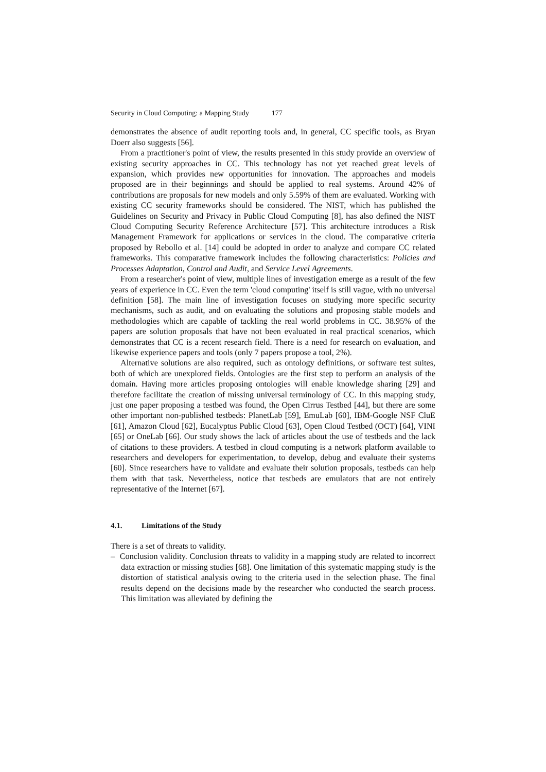Security in Cloud Computing: a Mapping Study 177
demonstrates the absence of audit reporting tools and, in general, CC specific tools, as Bryan Doerr also suggests [56].
From a practitioner's point of view, the results presented in this study provide an overview of existing security approaches in CC. This technology has not yet reached great levels of expansion, which provides new opportunities for innovation. The approaches and models proposed are in their beginnings and should be applied to real systems. Around 42% of contributions are proposals for new models and only 5.59% of them are evaluated. Working with existing CC security frameworks should be considered. The NIST, which has published the Guidelines on Security and Privacy in Public Cloud Computing [8], has also defined the NIST Cloud Computing Security Reference Architecture [57]. This architecture introduces a Risk Management Framework for applications or services in the cloud. The comparative criteria proposed by Rebollo et al. [14] could be adopted in order to analyze and compare CC related frameworks. This comparative framework includes the following characteristics: Policies and Processes Adaptation, Control and Audit, and Service Level Agreements.
From a researcher's point of view, multiple lines of investigation emerge as a result of the few years of experience in CC. Even the term 'cloud computing' itself is still vague, with no universal definition [58]. The main line of investigation focuses on studying more specific security mechanisms, such as audit, and on evaluating the solutions and proposing stable models and methodologies which are capable of tackling the real world problems in CC. 38.95% of the papers are solution proposals that have not been evaluated in real practical scenarios, which demonstrates that CC is a recent research field. There is a need for research on evaluation, and likewise experience papers and tools (only 7 papers propose a tool, 2%).
Alternative solutions are also required, such as ontology definitions, or software test suites, both of which are unexplored fields. Ontologies are the first step to perform an analysis of the domain. Having more articles proposing ontologies will enable knowledge sharing [29] and therefore facilitate the creation of missing universal terminology of CC. In this mapping study, just one paper proposing a testbed was found, the Open Cirrus Testbed [44], but there are some other important non-published testbeds: PlanetLab [59], EmuLab [60], IBM-Google NSF CluE [61], Amazon Cloud [62], Eucalyptus Public Cloud [63], Open Cloud Testbed (OCT) [64], VINI [65] or OneLab [66]. Our study shows the lack of articles about the use of testbeds and the lack of citations to these providers. A testbed in cloud computing is a network platform available to researchers and developers for experimentation, to develop, debug and evaluate their systems [60]. Since researchers have to validate and evaluate their solution proposals, testbeds can help them with that task. Nevertheless, notice that testbeds are emulators that are not entirely representative of the Internet [67].
4.1. Limitations of the Study
There is a set of threats to validity.
– Conclusion validity. Conclusion threats to validity in a mapping study are related to incorrect data extraction or missing studies [68]. One limitation of this systematic mapping study is the distortion of statistical analysis owing to the criteria used in the selection phase. The final results depend on the decisions made by the researcher who conducted the search process. This limitation was alleviated by defining the